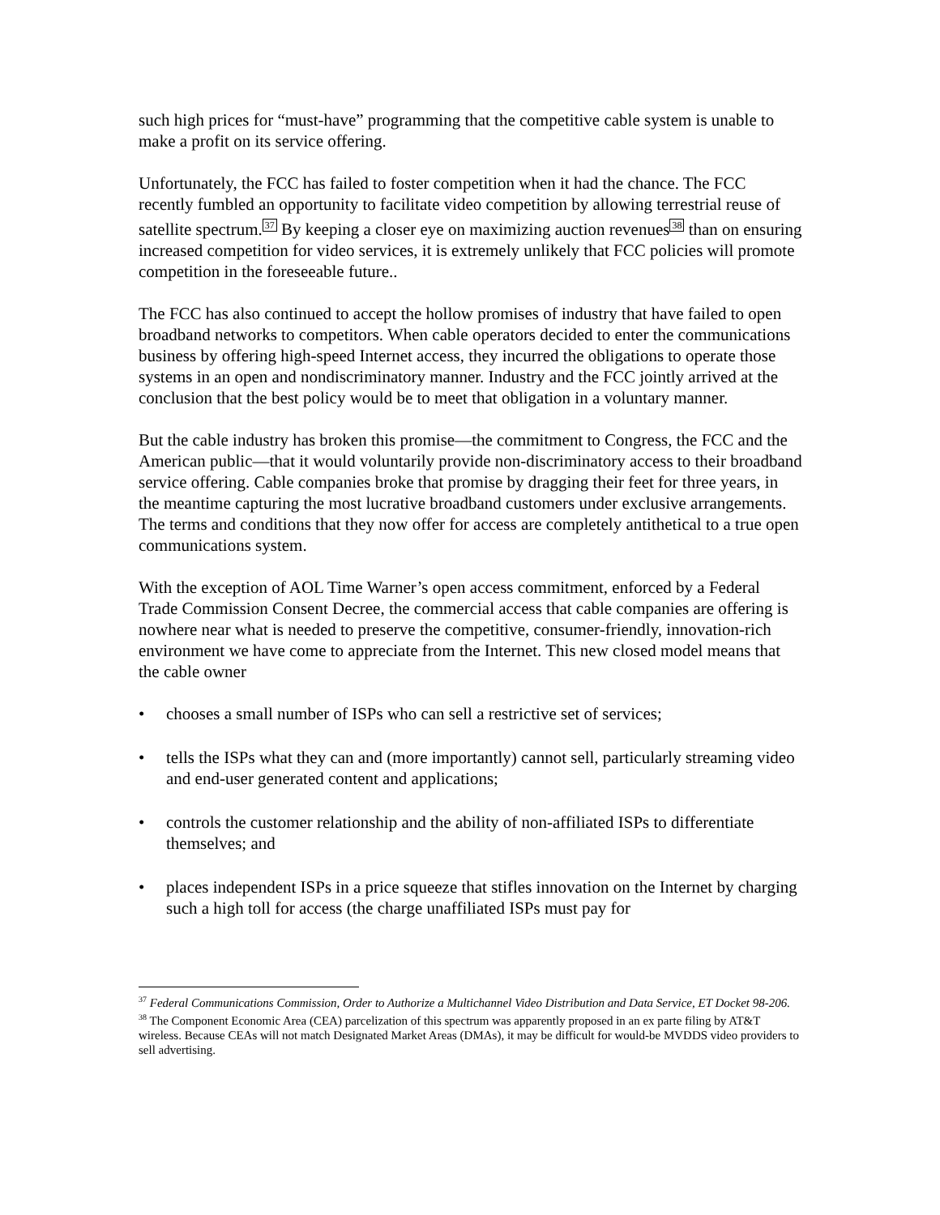such high prices for “must-have” programming that the competitive cable system is unable to make a profit on its service offering.
Unfortunately, the FCC has failed to foster competition when it had the chance. The FCC recently fumbled an opportunity to facilitate video competition by allowing terrestrial reuse of satellite spectrum.<sup>37</sup> By keeping a closer eye on maximizing auction revenues<sup>38</sup> than on ensuring increased competition for video services, it is extremely unlikely that FCC policies will promote competition in the foreseeable future..
The FCC has also continued to accept the hollow promises of industry that have failed to open broadband networks to competitors. When cable operators decided to enter the communications business by offering high-speed Internet access, they incurred the obligations to operate those systems in an open and nondiscriminatory manner. Industry and the FCC jointly arrived at the conclusion that the best policy would be to meet that obligation in a voluntary manner.
But the cable industry has broken this promise—the commitment to Congress, the FCC and the American public—that it would voluntarily provide non-discriminatory access to their broadband service offering. Cable companies broke that promise by dragging their feet for three years, in the meantime capturing the most lucrative broadband customers under exclusive arrangements. The terms and conditions that they now offer for access are completely antithetical to a true open communications system.
With the exception of AOL Time Warner’s open access commitment, enforced by a Federal Trade Commission Consent Decree, the commercial access that cable companies are offering is nowhere near what is needed to preserve the competitive, consumer-friendly, innovation-rich environment we have come to appreciate from the Internet. This new closed model means that the cable owner
• chooses a small number of ISPs who can sell a restrictive set of services;
• tells the ISPs what they can and (more importantly) cannot sell, particularly streaming video and end-user generated content and applications;
• controls the customer relationship and the ability of non-affiliated ISPs to differentiate themselves; and
• places independent ISPs in a price squeeze that stifles innovation on the Internet by charging such a high toll for access (the charge unaffiliated ISPs must pay for
<sup>37</sup> Federal Communications Commission, Order to Authorize a Multichannel Video Distribution and Data Service, ET Docket 98-206.
<sup>38</sup> The Component Economic Area (CEA) parcelization of this spectrum was apparently proposed in an ex parte filing by AT&T wireless. Because CEAs will not match Designated Market Areas (DMAs), it may be difficult for would-be MVDDS video providers to sell advertising.